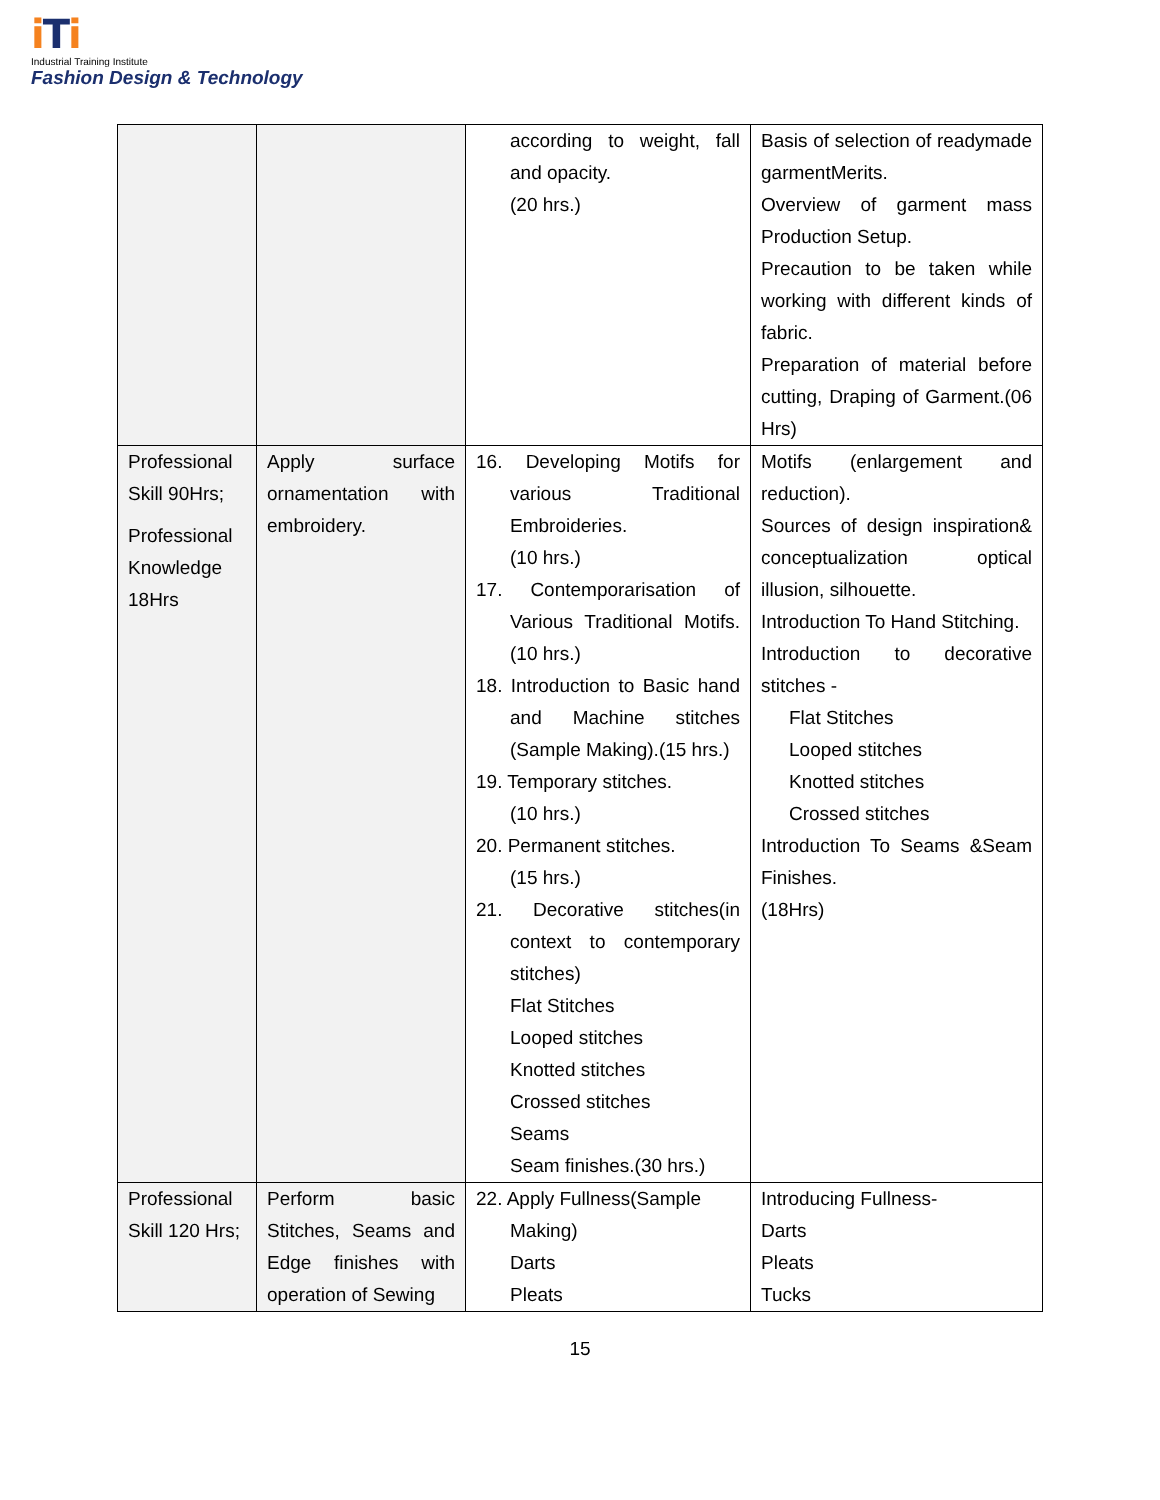iTi
Industrial Training Institute
Fashion Design & Technology
| | | according to weight, fall and opacity. (20 hrs.) | Basis of selection of readymade garmentMerits. Overview of garment mass Production Setup. Precaution to be taken while working with different kinds of fabric. Preparation of material before cutting, Draping of Garment.(06 Hrs) |
| Professional Skill 90Hrs; Professional Knowledge 18Hrs | Apply surface ornamentation with embroidery. | 16. Developing Motifs for various Traditional Embroideries. (10 hrs.) 17. Contemporarisation of Various Traditional Motifs.(10 hrs.) 18. Introduction to Basic hand and Machine stitches (Sample Making).(15 hrs.) 19. Temporary stitches. (10 hrs.) 20. Permanent stitches. (15 hrs.) 21. Decorative stitches(in context to contemporary stitches) Flat Stitches Looped stitches Knotted stitches Crossed stitches Seams Seam finishes.(30 hrs.) | Motifs (enlargement and reduction). Sources of design inspiration& conceptualization optical illusion, silhouette. Introduction To Hand Stitching. Introduction to decorative stitches - Flat Stitches Looped stitches Knotted stitches Crossed stitches Introduction To Seams &Seam Finishes. (18Hrs) |
| Professional Skill 120 Hrs; | Perform basic Stitches, Seams and Edge finishes with operation of Sewing | 22. Apply Fullness(Sample Making) Darts Pleats | Introducing Fullness- Darts Pleats Tucks |
15